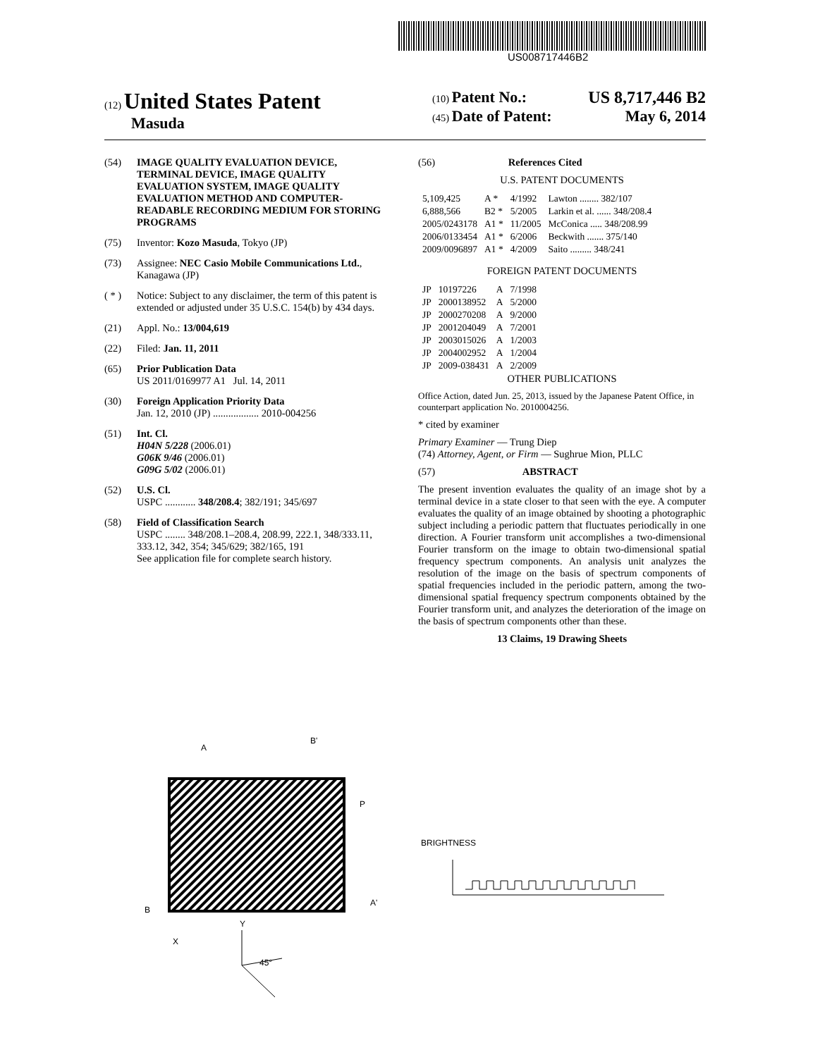US008717446B2
(12) United States Patent
Masuda
(10) Patent No.: US 8,717,446 B2
(45) Date of Patent: May 6, 2014
(54) IMAGE QUALITY EVALUATION DEVICE, TERMINAL DEVICE, IMAGE QUALITY EVALUATION SYSTEM, IMAGE QUALITY EVALUATION METHOD AND COMPUTER-READABLE RECORDING MEDIUM FOR STORING PROGRAMS
(75) Inventor: Kozo Masuda, Tokyo (JP)
(73) Assignee: NEC Casio Mobile Communications Ltd., Kanagawa (JP)
( * ) Notice: Subject to any disclaimer, the term of this patent is extended or adjusted under 35 U.S.C. 154(b) by 434 days.
(21) Appl. No.: 13/004,619
(22) Filed: Jan. 11, 2011
(65) Prior Publication Data
US 2011/0169977 A1 Jul. 14, 2011
(30) Foreign Application Priority Data
Jan. 12, 2010 (JP) .................. 2010-004256
(51) Int. Cl.
H04N 5/228 (2006.01)
G06K 9/46 (2006.01)
G09G 5/02 (2006.01)
(52) U.S. Cl.
USPC ............ 348/208.4; 382/191; 345/697
(58) Field of Classification Search
USPC ........ 348/208.1–208.4, 208.99, 222.1, 348/333.11, 333.12, 342, 354; 345/629; 382/165, 191
See application file for complete search history.
(56) References Cited
U.S. PATENT DOCUMENTS
| 5,109,425 | A * | 4/1992 | Lawton ........ 382/107 |
| 6,888,566 | B2 * | 5/2005 | Larkin et al. ...... 348/208.4 |
| 2005/0243178 | A1 * | 11/2005 | McConica ..... 348/208.99 |
| 2006/0133454 | A1 * | 6/2006 | Beckwith ....... 375/140 |
| 2009/0096897 | A1 * | 4/2009 | Saito ......... 348/241 |
FOREIGN PATENT DOCUMENTS
| JP | 10197226 | A | 7/1998 |
| JP | 2000138952 | A | 5/2000 |
| JP | 2000270208 | A | 9/2000 |
| JP | 2001204049 | A | 7/2001 |
| JP | 2003015026 | A | 1/2003 |
| JP | 2004002952 | A | 1/2004 |
| JP | 2009-038431 | A | 2/2009 |
OTHER PUBLICATIONS
Office Action, dated Jun. 25, 2013, issued by the Japanese Patent Office, in counterpart application No. 2010004256.
* cited by examiner
Primary Examiner — Trung Diep
(74) Attorney, Agent, or Firm — Sughrue Mion, PLLC
(57) ABSTRACT
The present invention evaluates the quality of an image shot by a terminal device in a state closer to that seen with the eye. A computer evaluates the quality of an image obtained by shooting a photographic subject including a periodic pattern that fluctuates periodically in one direction. A Fourier transform unit accomplishes a two-dimensional Fourier transform on the image to obtain two-dimensional spatial frequency spectrum components. An analysis unit analyzes the resolution of the image on the basis of spectrum components of spatial frequencies included in the periodic pattern, among the two-dimensional spatial frequency spectrum components obtained by the Fourier transform unit, and analyzes the deterioration of the image on the basis of spectrum components other than these.
13 Claims, 19 Drawing Sheets
A
B'
P
B
A'
Y
X
45°
BRIGHTNESS